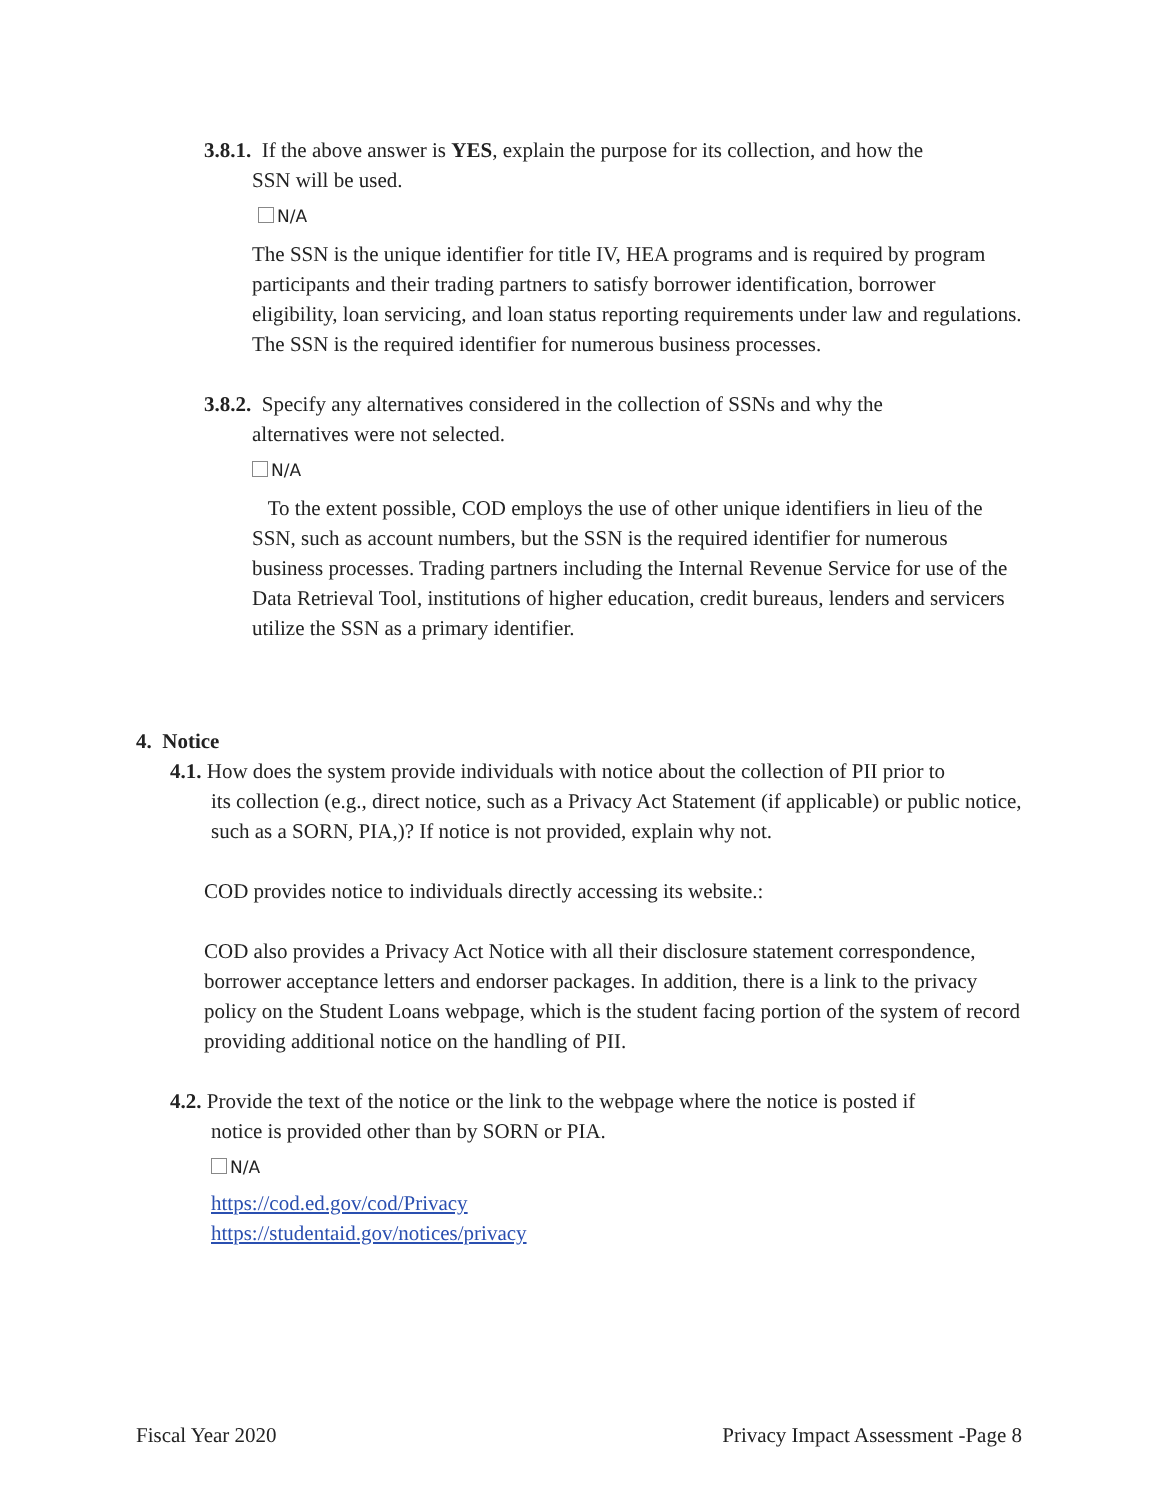3.8.1. If the above answer is YES, explain the purpose for its collection, and how the
SSN will be used.
N/A
The SSN is the unique identifier for title IV, HEA programs and is required by program participants and their trading partners to satisfy borrower identification, borrower eligibility, loan servicing, and loan status reporting requirements under law and regulations. The SSN is the required identifier for numerous business processes.
3.8.2. Specify any alternatives considered in the collection of SSNs and why the
alternatives were not selected.
N/A
To the extent possible, COD employs the use of other unique identifiers in lieu of the SSN, such as account numbers, but the SSN is the required identifier for numerous business processes. Trading partners including the Internal Revenue Service for use of the Data Retrieval Tool, institutions of higher education, credit bureaus, lenders and servicers utilize the SSN as a primary identifier.
4. Notice
4.1. How does the system provide individuals with notice about the collection of PII prior to
its collection (e.g., direct notice, such as a Privacy Act Statement (if applicable) or public notice, such as a SORN, PIA,)? If notice is not provided, explain why not.
COD provides notice to individuals directly accessing its website.:
COD also provides a Privacy Act Notice with all their disclosure statement correspondence, borrower acceptance letters and endorser packages. In addition, there is a link to the privacy policy on the Student Loans webpage, which is the student facing portion of the system of record providing additional notice on the handling of PII.
4.2. Provide the text of the notice or the link to the webpage where the notice is posted if
notice is provided other than by SORN or PIA.
N/A
https://cod.ed.gov/cod/Privacy
https://studentaid.gov/notices/privacy
Fiscal Year 2020 Privacy Impact Assessment -Page 8